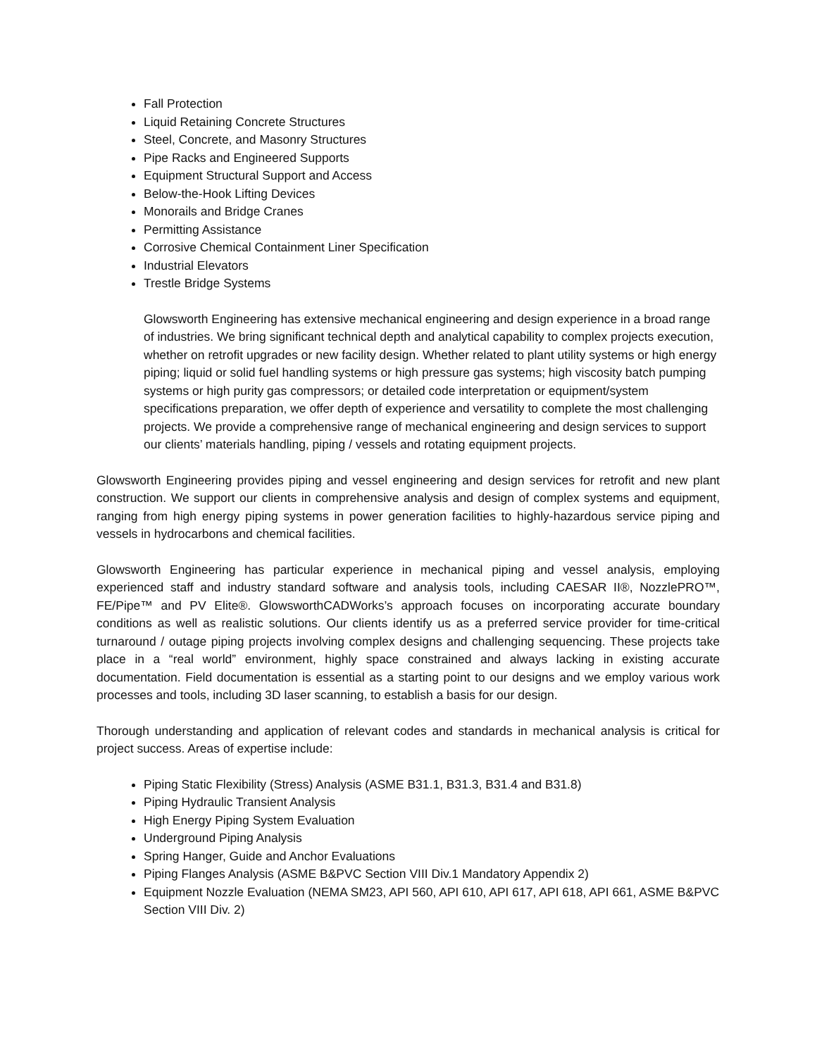Fall Protection
Liquid Retaining Concrete Structures
Steel, Concrete, and Masonry Structures
Pipe Racks and Engineered Supports
Equipment Structural Support and Access
Below-the-Hook Lifting Devices
Monorails and Bridge Cranes
Permitting Assistance
Corrosive Chemical Containment Liner Specification
Industrial Elevators
Trestle Bridge Systems
Glowsworth Engineering has extensive mechanical engineering and design experience in a broad range of industries. We bring significant technical depth and analytical capability to complex projects execution, whether on retrofit upgrades or new facility design. Whether related to plant utility systems or high energy piping; liquid or solid fuel handling systems or high pressure gas systems; high viscosity batch pumping systems or high purity gas compressors; or detailed code interpretation or equipment/system specifications preparation, we offer depth of experience and versatility to complete the most challenging projects. We provide a comprehensive range of mechanical engineering and design services to support our clients’ materials handling, piping / vessels and rotating equipment projects.
Glowsworth Engineering provides piping and vessel engineering and design services for retrofit and new plant construction. We support our clients in comprehensive analysis and design of complex systems and equipment, ranging from high energy piping systems in power generation facilities to highly-hazardous service piping and vessels in hydrocarbons and chemical facilities.
Glowsworth Engineering has particular experience in mechanical piping and vessel analysis, employing experienced staff and industry standard software and analysis tools, including CAESAR II®, NozzlePRO™, FE/Pipe™ and PV Elite®. GlowsworthCADWorks’s approach focuses on incorporating accurate boundary conditions as well as realistic solutions. Our clients identify us as a preferred service provider for time-critical turnaround / outage piping projects involving complex designs and challenging sequencing. These projects take place in a “real world” environment, highly space constrained and always lacking in existing accurate documentation. Field documentation is essential as a starting point to our designs and we employ various work processes and tools, including 3D laser scanning, to establish a basis for our design.
Thorough understanding and application of relevant codes and standards in mechanical analysis is critical for project success. Areas of expertise include:
Piping Static Flexibility (Stress) Analysis (ASME B31.1, B31.3, B31.4 and B31.8)
Piping Hydraulic Transient Analysis
High Energy Piping System Evaluation
Underground Piping Analysis
Spring Hanger, Guide and Anchor Evaluations
Piping Flanges Analysis (ASME B&PVC Section VIII Div.1 Mandatory Appendix 2)
Equipment Nozzle Evaluation (NEMA SM23, API 560, API 610, API 617, API 618, API 661, ASME B&PVC Section VIII Div. 2)